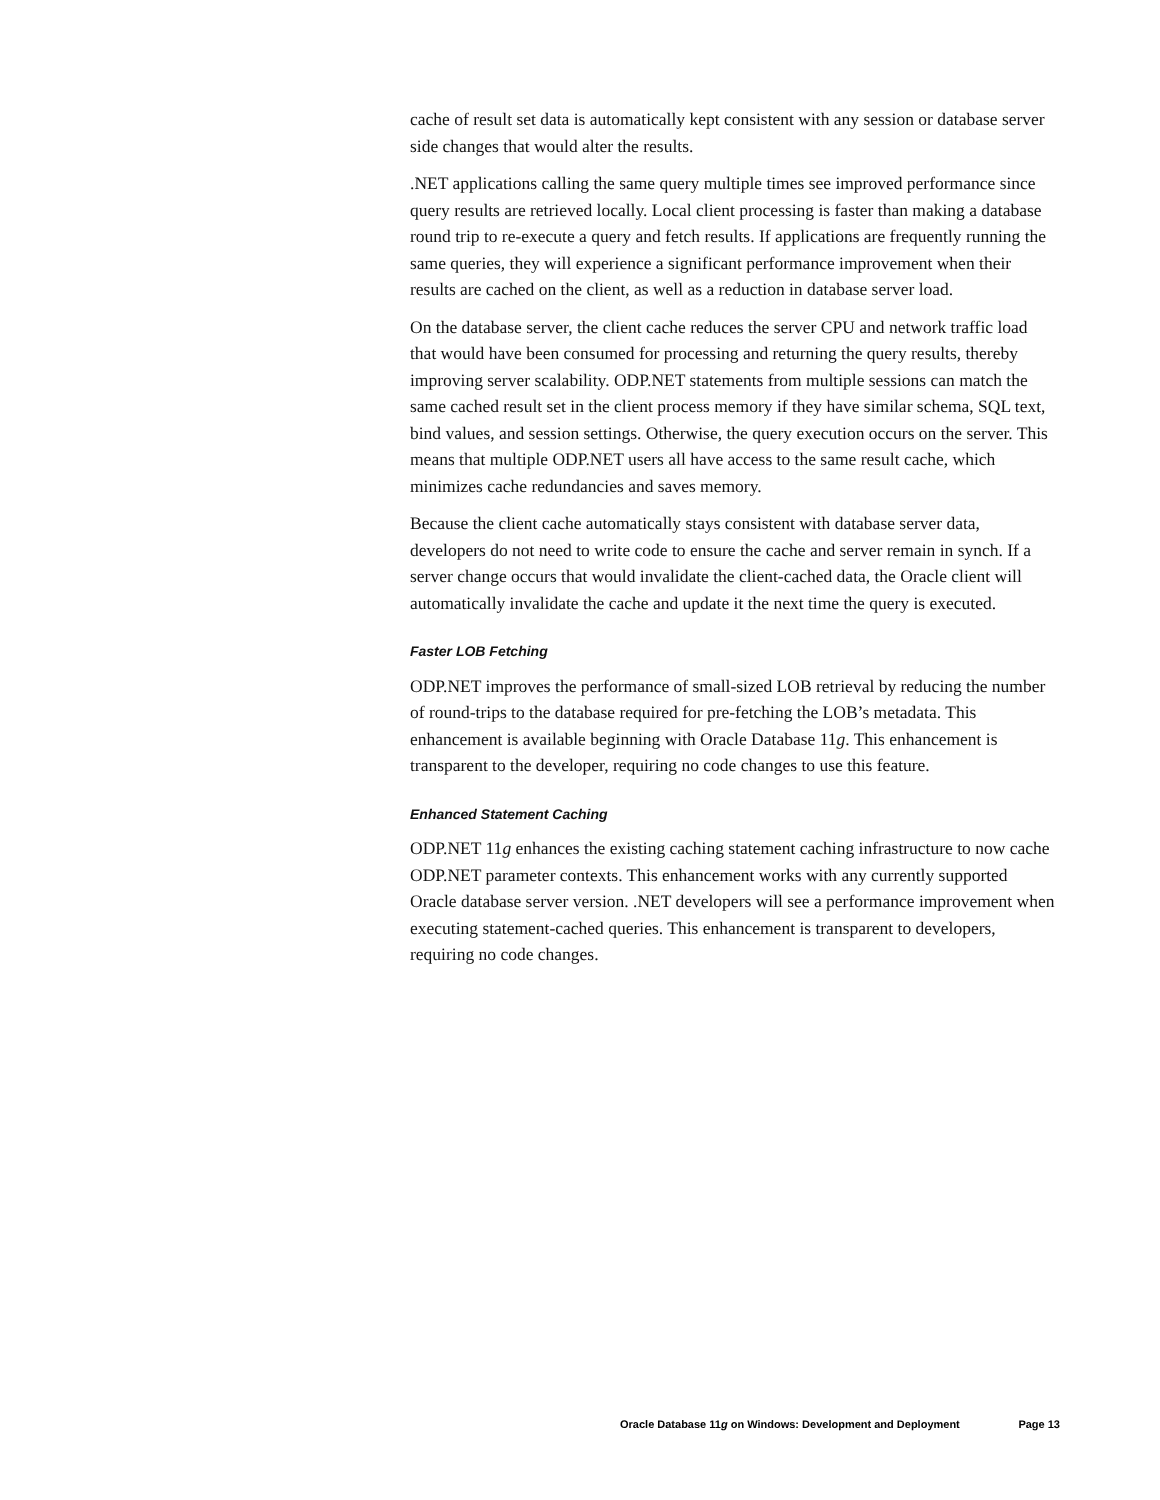cache of result set data is automatically kept consistent with any session or database server side changes that would alter the results.
.NET applications calling the same query multiple times see improved performance since query results are retrieved locally. Local client processing is faster than making a database round trip to re-execute a query and fetch results. If applications are frequently running the same queries, they will experience a significant performance improvement when their results are cached on the client, as well as a reduction in database server load.
On the database server, the client cache reduces the server CPU and network traffic load that would have been consumed for processing and returning the query results, thereby improving server scalability. ODP.NET statements from multiple sessions can match the same cached result set in the client process memory if they have similar schema, SQL text, bind values, and session settings. Otherwise, the query execution occurs on the server. This means that multiple ODP.NET users all have access to the same result cache, which minimizes cache redundancies and saves memory.
Because the client cache automatically stays consistent with database server data, developers do not need to write code to ensure the cache and server remain in synch. If a server change occurs that would invalidate the client-cached data, the Oracle client will automatically invalidate the cache and update it the next time the query is executed.
Faster LOB Fetching
ODP.NET improves the performance of small-sized LOB retrieval by reducing the number of round-trips to the database required for pre-fetching the LOB’s metadata. This enhancement is available beginning with Oracle Database 11g. This enhancement is transparent to the developer, requiring no code changes to use this feature.
Enhanced Statement Caching
ODP.NET 11g enhances the existing caching statement caching infrastructure to now cache ODP.NET parameter contexts. This enhancement works with any currently supported Oracle database server version. .NET developers will see a performance improvement when executing statement-cached queries. This enhancement is transparent to developers, requiring no code changes.
Oracle Database 11g on Windows: Development and Deployment Page 13